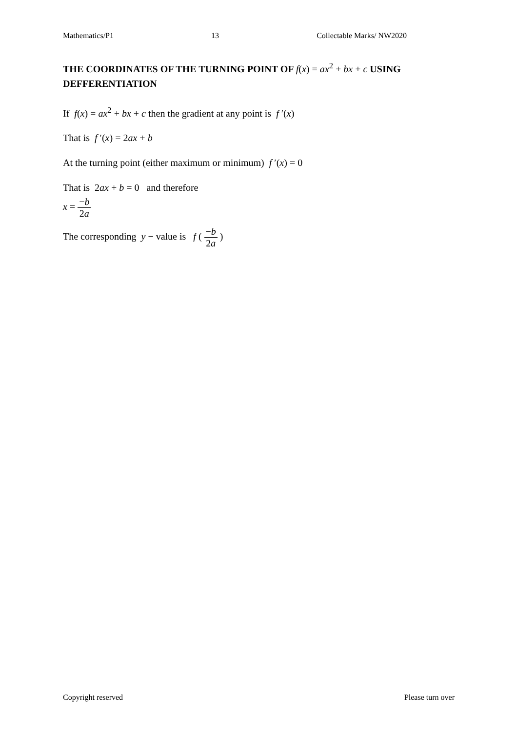Mathematics/P1 13 Collectable Marks/ NW2020
THE COORDINATES OF THE TURNING POINT OF f(x) = ax<sup>2</sup> + bx + c USING DEFFERENTIATION
If f(x) = ax<sup>2</sup> + bx + c then the gradient at any point is f ′(x)
That is f ′(x) = 2ax + b
At the turning point (either maximum or minimum) f ′(x) = 0
That is 2ax + b = 0 and therefore
x = −b 2a
The corresponding y − value is f ( −b 2a )
Copyright reserved Please turn over